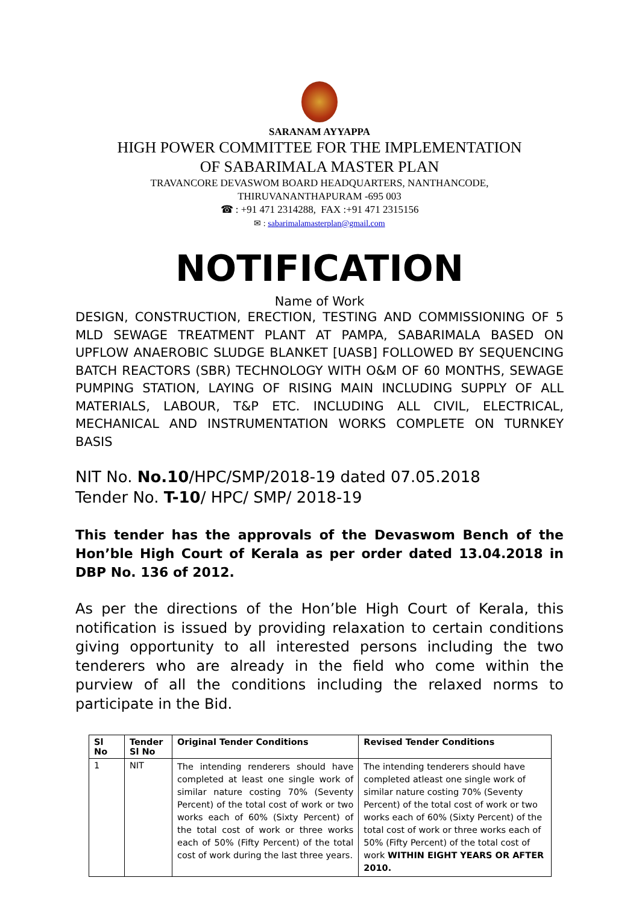SARANAM AYYAPPA
HIGH POWER COMMITTEE FOR THE IMPLEMENTATION
OF SABARIMALA MASTER PLAN
TRAVANCORE DEVASWOM BOARD HEADQUARTERS, NANTHANCODE,
THIRUVANANTHAPURAM -695 003
☎ : +91 471 2314288, FAX :+91 471 2315156
✉ : sabarimalamasterplan@gmail.com
NOTIFICATION
Name of Work
DESIGN, CONSTRUCTION, ERECTION, TESTING AND COMMISSIONING OF 5 MLD SEWAGE TREATMENT PLANT AT PAMPA, SABARIMALA BASED ON UPFLOW ANAEROBIC SLUDGE BLANKET [UASB] FOLLOWED BY SEQUENCING BATCH REACTORS (SBR) TECHNOLOGY WITH O&M OF 60 MONTHS, SEWAGE PUMPING STATION, LAYING OF RISING MAIN INCLUDING SUPPLY OF ALL MATERIALS, LABOUR, T&P ETC. INCLUDING ALL CIVIL, ELECTRICAL, MECHANICAL AND INSTRUMENTATION WORKS COMPLETE ON TURNKEY BASIS
NIT No. No.10/HPC/SMP/2018-19 dated 07.05.2018
Tender No. T-10/ HPC/ SMP/ 2018-19
This tender has the approvals of the Devaswom Bench of the Hon’ble High Court of Kerala as per order dated 13.04.2018 in DBP No. 136 of 2012.
As per the directions of the Hon’ble High Court of Kerala, this notification is issued by providing relaxation to certain conditions giving opportunity to all interested persons including the two tenderers who are already in the field who come within the purview of all the conditions including the relaxed norms to participate in the Bid.
| Sl No | Tender Sl No | Original Tender Conditions | Revised Tender Conditions |
| --- | --- | --- | --- |
| 1 | NIT | The intending renderers should have completed at least one single work of similar nature costing 70% (Seventy Percent) of the total cost of work or two works each of 60% (Sixty Percent) of the total cost of work or three works each of 50% (Fifty Percent) of the total cost of work during the last three years. | The intending tenderers should have completed atleast one single work of similar nature costing 70% (Seventy Percent) of the total cost of work or two works each of 60% (Sixty Percent) of the total cost of work or three works each of 50% (Fifty Percent) of the total cost of work WITHIN EIGHT YEARS OR AFTER 2010. |